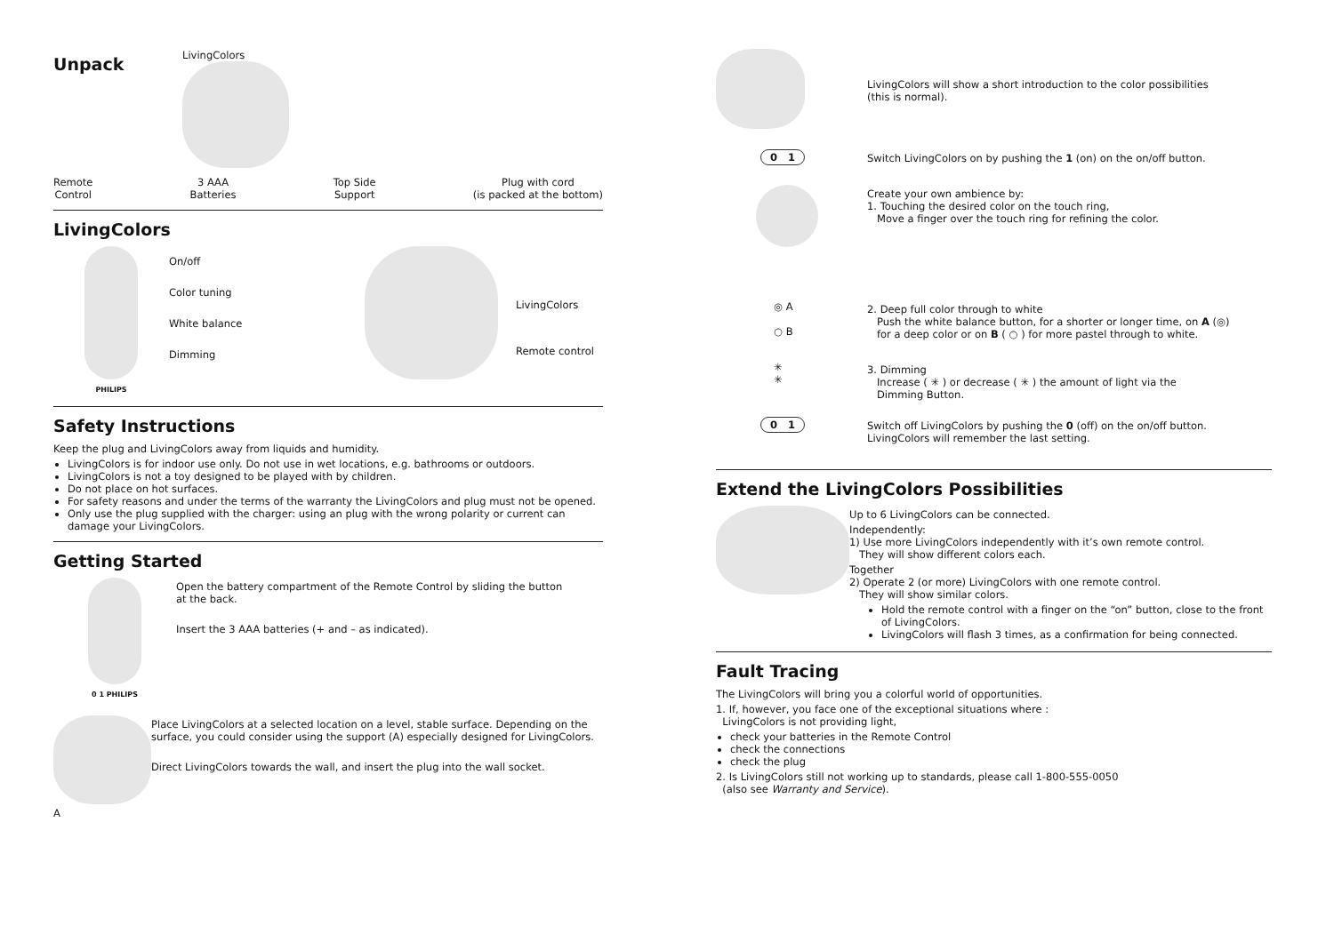Unpack
LivingColors
Remote
Control
3 AAA
Batteries
Top Side
Support
Plug with cord
(is packed at the bottom)
LivingColors
PHILIPS
On/off
Color tuning
White balance
Dimming
LivingColors
Remote control
Safety Instructions
Keep the plug and LivingColors away from liquids and humidity.
LivingColors is for indoor use only. Do not use in wet locations, e.g. bathrooms or outdoors.
LivingColors is not a toy designed to be played with by children.
Do not place on hot surfaces.
For safety reasons and under the terms of the warranty the LivingColors and plug must not be opened.
Only use the plug supplied with the charger: using an plug with the wrong polarity or current can damage your LivingColors.
Getting Started
0 1 PHILIPS
Open the battery compartment of the Remote Control by sliding the button
at the back.
Insert the 3 AAA batteries (+ and – as indicated).
A
Place LivingColors at a selected location on a level, stable surface. Depending on the surface, you could consider using the support (A) especially designed for LivingColors.
Direct LivingColors towards the wall, and insert the plug into the wall socket.
LivingColors will show a short introduction to the color possibilities
(this is normal).
0 1 Switch LivingColors on by pushing the 1 (on) on the on/off button.
Create your own ambience by:
1. Touching the desired color on the touch ring,
Move a finger over the touch ring for refining the color.
◎ A
○ B
2. Deep full color through to white
Push the white balance button, for a shorter or longer time, on A (◎)
for a deep color or on B ( ○ ) for more pastel through to white.
✳
✳
3. Dimming
Increase ( ✳ ) or decrease ( ✳ ) the amount of light via the
Dimming Button.
0 1 Switch off LivingColors by pushing the 0 (off) on the on/off button.
LivingColors will remember the last setting.
Extend the LivingColors Possibilities
Up to 6 LivingColors can be connected.
Independently:
1) Use more LivingColors independently with it’s own remote control.
They will show different colors each.
Together
2) Operate 2 (or more) LivingColors with one remote control.
They will show similar colors.
Hold the remote control with a finger on the “on” button, close to the front of LivingColors.
LivingColors will flash 3 times, as a confirmation for being connected.
Fault Tracing
The LivingColors will bring you a colorful world of opportunities.
1. If, however, you face one of the exceptional situations where :
LivingColors is not providing light,
check your batteries in the Remote Control
check the connections
check the plug
2. Is LivingColors still not working up to standards, please call 1-800-555-0050
(also see Warranty and Service).